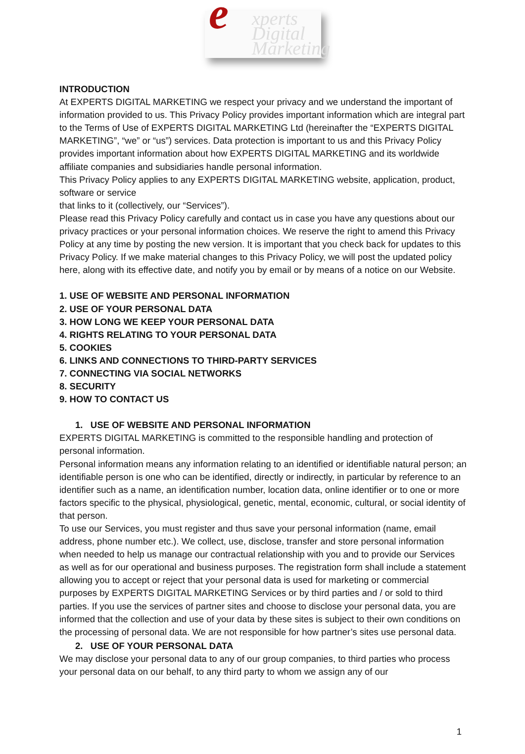e xperts
Digital
Marketing
INTRODUCTION
At EXPERTS DIGITAL MARKETING we respect your privacy and we understand the important of information provided to us. This Privacy Policy provides important information which are integral part to the Terms of Use of EXPERTS DIGITAL MARKETING Ltd (hereinafter the “EXPERTS DIGITAL MARKETING”, “we” or “us”) services. Data protection is important to us and this Privacy Policy provides important information about how EXPERTS DIGITAL MARKETING and its worldwide affiliate companies and subsidiaries handle personal information.
This Privacy Policy applies to any EXPERTS DIGITAL MARKETING website, application, product, software or service
that links to it (collectively, our “Services”).
Please read this Privacy Policy carefully and contact us in case you have any questions about our privacy practices or your personal information choices. We reserve the right to amend this Privacy Policy at any time by posting the new version. It is important that you check back for updates to this Privacy Policy. If we make material changes to this Privacy Policy, we will post the updated policy here, along with its effective date, and notify you by email or by means of a notice on our Website.
1. USE OF WEBSITE AND PERSONAL INFORMATION
2. USE OF YOUR PERSONAL DATA
3. HOW LONG WE KEEP YOUR PERSONAL DATA
4. RIGHTS RELATING TO YOUR PERSONAL DATA
5. COOKIES
6. LINKS AND CONNECTIONS TO THIRD-PARTY SERVICES
7. CONNECTING VIA SOCIAL NETWORKS
8. SECURITY
9. HOW TO CONTACT US
1. USE OF WEBSITE AND PERSONAL INFORMATION
EXPERTS DIGITAL MARKETING is committed to the responsible handling and protection of personal information.
Personal information means any information relating to an identified or identifiable natural person; an identifiable person is one who can be identified, directly or indirectly, in particular by reference to an identifier such as a name, an identification number, location data, online identifier or to one or more factors specific to the physical, physiological, genetic, mental, economic, cultural, or social identity of that person.
To use our Services, you must register and thus save your personal information (name, email address, phone number etc.). We collect, use, disclose, transfer and store personal information when needed to help us manage our contractual relationship with you and to provide our Services as well as for our operational and business purposes. The registration form shall include a statement allowing you to accept or reject that your personal data is used for marketing or commercial purposes by EXPERTS DIGITAL MARKETING Services or by third parties and / or sold to third parties. If you use the services of partner sites and choose to disclose your personal data, you are informed that the collection and use of your data by these sites is subject to their own conditions on the processing of personal data. We are not responsible for how partner’s sites use personal data.
2. USE OF YOUR PERSONAL DATA
We may disclose your personal data to any of our group companies, to third parties who process your personal data on our behalf, to any third party to whom we assign any of our
1